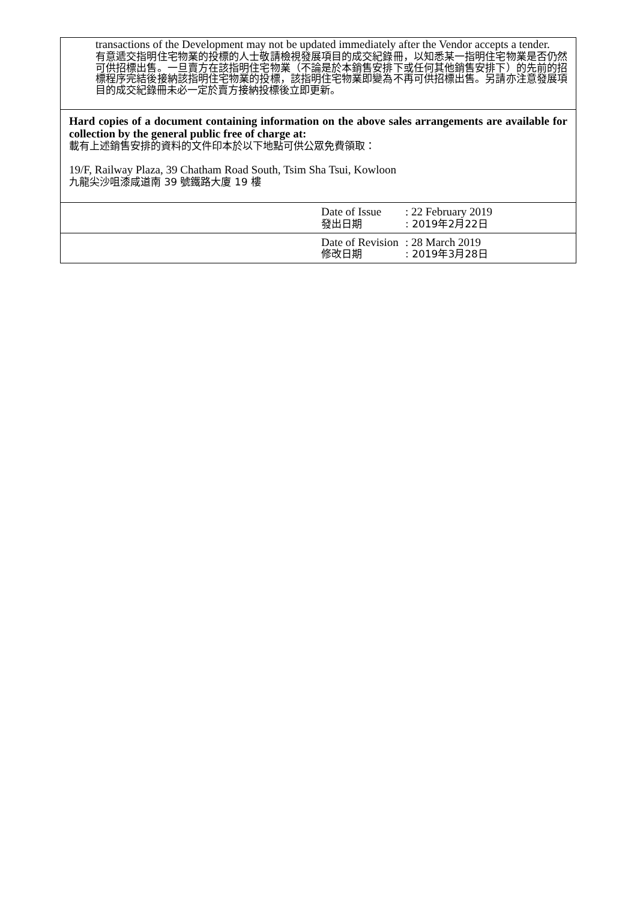| transactions of the Development may not be updated immediately after the Vendor accepts a tender. 有意遞交指明住宅物業的投標的人士敬請檢視發展項目的成交紀錄冊，以知悉某一指明住宅物業是否仍然可供招標出售。一旦賣方在該指明住宅物業（不論是於本銷售安排下或任何其他銷售安排下）的先前的招標程序完結後接納該指明住宅物業的投標，該指明住宅物業即變為不再可供招標出售。另請亦注意發展項目的成交紀錄冊未必一定於賣方接納投標後立即更新。 | | |
| Hard copies of a document containing information on the above sales arrangements are available for collection by the general public free of charge at: 載有上述銷售安排的資料的文件印本於以下地點可供公眾免費領取： 19/F, Railway Plaza, 39 Chatham Road South, Tsim Sha Tsui, Kowloon 九龍尖沙咀漆咸道南 39 號鐵路大廈 19 樓 | | |
| | Date of Issue 發出日期 | : 22 February 2019 : 2019年2月22日 |
| | Date of Revision 修改日期 | : 28 March 2019 : 2019年3月28日 |